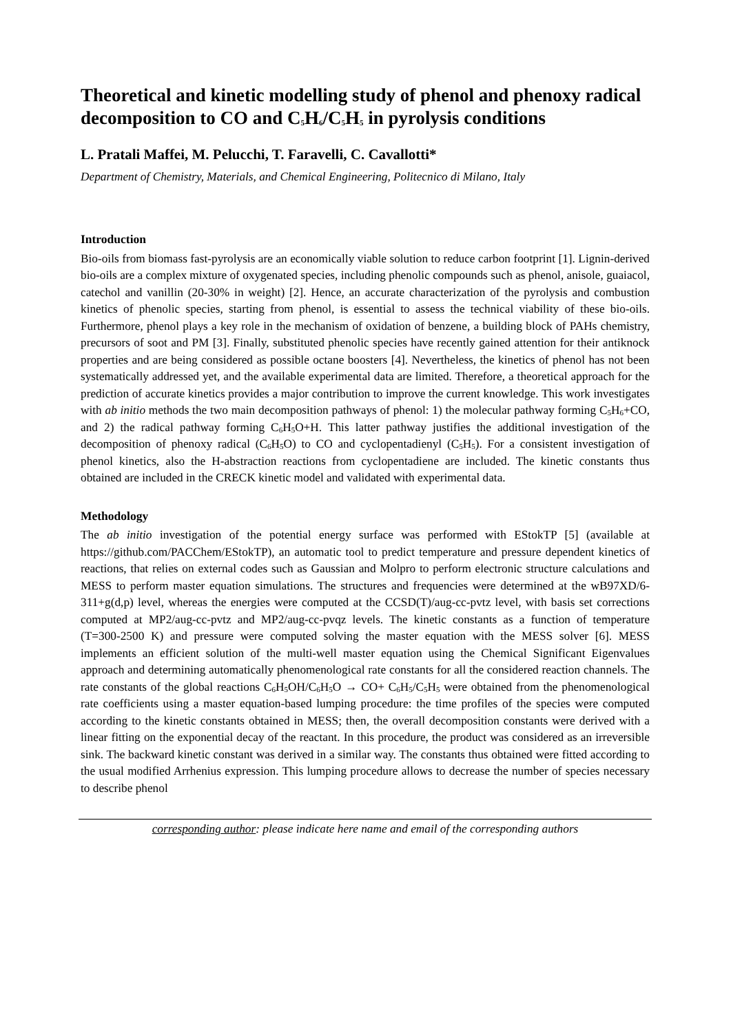Theoretical and kinetic modelling study of phenol and phenoxy radical decomposition to CO and C<sub>5</sub>H<sub>6</sub>/C<sub>5</sub>H<sub>5</sub> in pyrolysis conditions
L. Pratali Maffei, M. Pelucchi, T. Faravelli, C. Cavallotti*
Department of Chemistry, Materials, and Chemical Engineering, Politecnico di Milano, Italy
Introduction
Bio-oils from biomass fast-pyrolysis are an economically viable solution to reduce carbon footprint [1]. Lignin-derived bio-oils are a complex mixture of oxygenated species, including phenolic compounds such as phenol, anisole, guaiacol, catechol and vanillin (20-30% in weight) [2]. Hence, an accurate characterization of the pyrolysis and combustion kinetics of phenolic species, starting from phenol, is essential to assess the technical viability of these bio-oils. Furthermore, phenol plays a key role in the mechanism of oxidation of benzene, a building block of PAHs chemistry, precursors of soot and PM [3]. Finally, substituted phenolic species have recently gained attention for their antiknock properties and are being considered as possible octane boosters [4]. Nevertheless, the kinetics of phenol has not been systematically addressed yet, and the available experimental data are limited. Therefore, a theoretical approach for the prediction of accurate kinetics provides a major contribution to improve the current knowledge. This work investigates with ab initio methods the two main decomposition pathways of phenol: 1) the molecular pathway forming C<sub>5</sub>H<sub>6</sub>+CO, and 2) the radical pathway forming C<sub>6</sub>H<sub>5</sub>O+H. This latter pathway justifies the additional investigation of the decomposition of phenoxy radical (C<sub>6</sub>H<sub>5</sub>O) to CO and cyclopentadienyl (C<sub>5</sub>H<sub>5</sub>). For a consistent investigation of phenol kinetics, also the H-abstraction reactions from cyclopentadiene are included. The kinetic constants thus obtained are included in the CRECK kinetic model and validated with experimental data.
Methodology
The ab initio investigation of the potential energy surface was performed with EStokTP [5] (available at https://github.com/PACChem/EStokTP), an automatic tool to predict temperature and pressure dependent kinetics of reactions, that relies on external codes such as Gaussian and Molpro to perform electronic structure calculations and MESS to perform master equation simulations. The structures and frequencies were determined at the wB97XD/6-311+g(d,p) level, whereas the energies were computed at the CCSD(T)/aug-cc-pvtz level, with basis set corrections computed at MP2/aug-cc-pvtz and MP2/aug-cc-pvqz levels. The kinetic constants as a function of temperature (T=300-2500 K) and pressure were computed solving the master equation with the MESS solver [6]. MESS implements an efficient solution of the multi-well master equation using the Chemical Significant Eigenvalues approach and determining automatically phenomenological rate constants for all the considered reaction channels. The rate constants of the global reactions C<sub>6</sub>H<sub>5</sub>OH/C<sub>6</sub>H<sub>5</sub>O → CO+ C<sub>6</sub>H<sub>5</sub>/C<sub>5</sub>H<sub>5</sub> were obtained from the phenomenological rate coefficients using a master equation-based lumping procedure: the time profiles of the species were computed according to the kinetic constants obtained in MESS; then, the overall decomposition constants were derived with a linear fitting on the exponential decay of the reactant. In this procedure, the product was considered as an irreversible sink. The backward kinetic constant was derived in a similar way. The constants thus obtained were fitted according to the usual modified Arrhenius expression. This lumping procedure allows to decrease the number of species necessary to describe phenol
corresponding author: please indicate here name and email of the corresponding authors